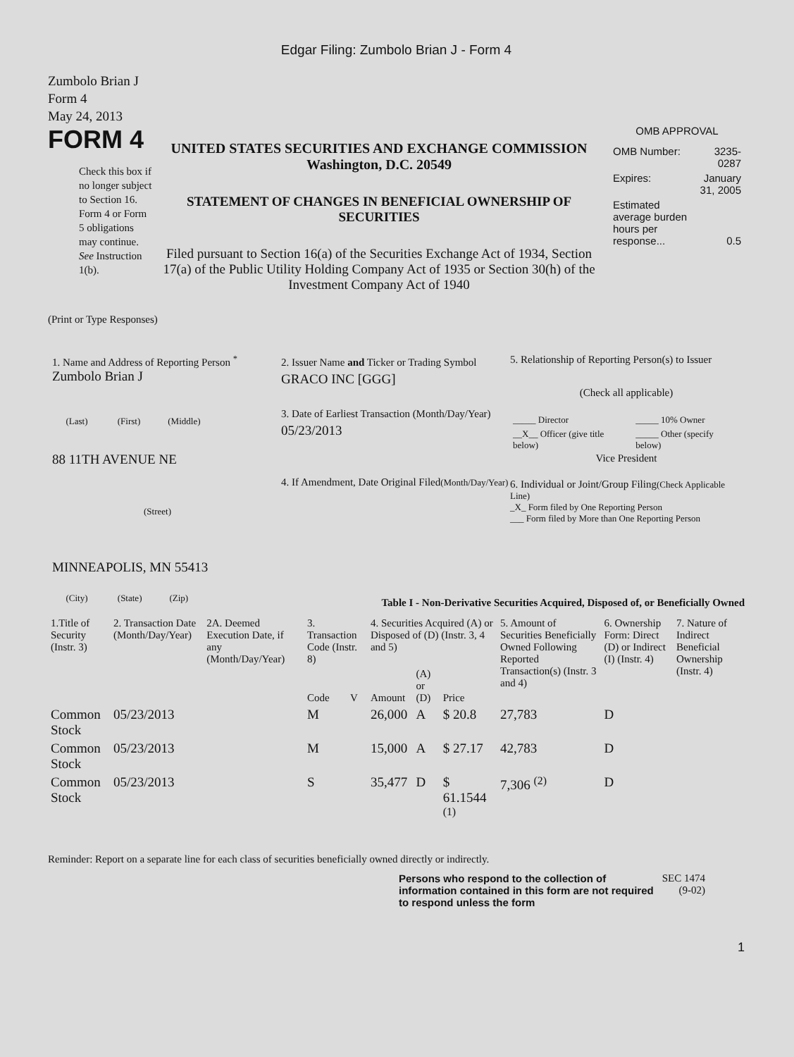Edgar Filing: Zumbolo Brian J - Form 4
Zumbolo Brian J
Form 4
May 24, 2013
FORM 4
Check this box if no longer subject to Section 16. Form 4 or Form 5 obligations may continue. See Instruction 1(b).
UNITED STATES SECURITIES AND EXCHANGE COMMISSION
Washington, D.C. 20549
STATEMENT OF CHANGES IN BENEFICIAL OWNERSHIP OF SECURITIES
Filed pursuant to Section 16(a) of the Securities Exchange Act of 1934, Section 17(a) of the Public Utility Holding Company Act of 1935 or Section 30(h) of the Investment Company Act of 1940
OMB APPROVAL
| OMB Number: | 3235-0287 |
| Expires: | January 31, 2005 |
| Estimated average burden hours per response... | 0.5 |
(Print or Type Responses)
1. Name and Address of Reporting Person <sup>*</sup>
Zumbolo Brian J
(Last) (First) (Middle)
88 11TH AVENUE NE
(Street)
MINNEAPOLIS, MN 55413
(City) (State) (Zip)
2. Issuer Name and Ticker or Trading Symbol
GRACO INC [GGG]
3. Date of Earliest Transaction (Month/Day/Year)
05/23/2013
4. If Amendment, Date Original Filed(Month/Day/Year)
5. Relationship of Reporting Person(s) to Issuer
(Check all applicable)
| _____ Director | _____ 10% Owner |
| __X__ Officer (give title below) | _____ Other (specify below) |
Vice President
6. Individual or Joint/Group Filing(Check Applicable Line)
_X_ Form filed by One Reporting Person
___ Form filed by More than One Reporting Person
Table I - Non-Derivative Securities Acquired, Disposed of, or Beneficially Owned
| 1.Title of Security (Instr. 3) | 2. Transaction Date (Month/Day/Year) | 2A. Deemed Execution Date, if any (Month/Day/Year) | 3. Transaction Code (Instr. 8) | | 4. Securities Acquired (A) or Disposed of (D) (Instr. 3, 4 and 5) | | | 5. Amount of Securities Beneficially Owned Following Reported Transaction(s) (Instr. 3 and 4) | 6. Ownership Form: Direct (D) or Indirect (I) (Instr. 4) | 7. Nature of Indirect Beneficial Ownership (Instr. 4) |
| --- | --- | --- | --- | --- | --- | --- | --- | --- | --- | --- |
| | | | Code | V | Amount | (A) or (D) | Price | | | |
| Common Stock | 05/23/2013 | | M | | 26,000 | A | $ 20.8 | 27,783 | D | |
| Common Stock | 05/23/2013 | | M | | 15,000 | A | $ 27.17 | 42,783 | D | |
| Common Stock | 05/23/2013 | | S | | 35,477 | D | $ 61.1544 <sup>(1)</sup> | 7,306 <sup>(2)</sup> | D | |
Reminder: Report on a separate line for each class of securities beneficially owned directly or indirectly.
Persons who respond to the collection of information contained in this form are not required to respond unless the form
SEC 1474 (9-02)
1